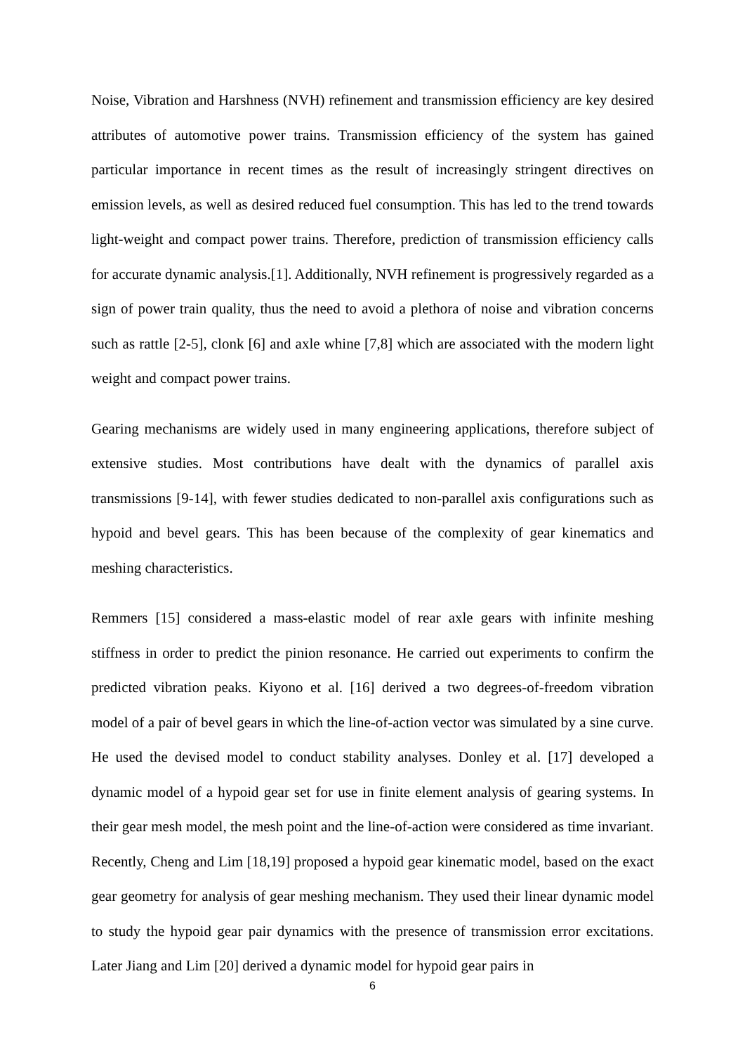Noise, Vibration and Harshness (NVH) refinement and transmission efficiency are key desired attributes of automotive power trains. Transmission efficiency of the system has gained particular importance in recent times as the result of increasingly stringent directives on emission levels, as well as desired reduced fuel consumption. This has led to the trend towards light-weight and compact power trains. Therefore, prediction of transmission efficiency calls for accurate dynamic analysis.[1]. Additionally, NVH refinement is progressively regarded as a sign of power train quality, thus the need to avoid a plethora of noise and vibration concerns such as rattle [2-5], clonk [6] and axle whine [7,8] which are associated with the modern light weight and compact power trains.
Gearing mechanisms are widely used in many engineering applications, therefore subject of extensive studies. Most contributions have dealt with the dynamics of parallel axis transmissions [9-14], with fewer studies dedicated to non-parallel axis configurations such as hypoid and bevel gears. This has been because of the complexity of gear kinematics and meshing characteristics.
Remmers [15] considered a mass-elastic model of rear axle gears with infinite meshing stiffness in order to predict the pinion resonance. He carried out experiments to confirm the predicted vibration peaks. Kiyono et al. [16] derived a two degrees-of-freedom vibration model of a pair of bevel gears in which the line-of-action vector was simulated by a sine curve. He used the devised model to conduct stability analyses. Donley et al. [17] developed a dynamic model of a hypoid gear set for use in finite element analysis of gearing systems. In their gear mesh model, the mesh point and the line-of-action were considered as time invariant. Recently, Cheng and Lim [18,19] proposed a hypoid gear kinematic model, based on the exact gear geometry for analysis of gear meshing mechanism. They used their linear dynamic model to study the hypoid gear pair dynamics with the presence of transmission error excitations. Later Jiang and Lim [20] derived a dynamic model for hypoid gear pairs in
6